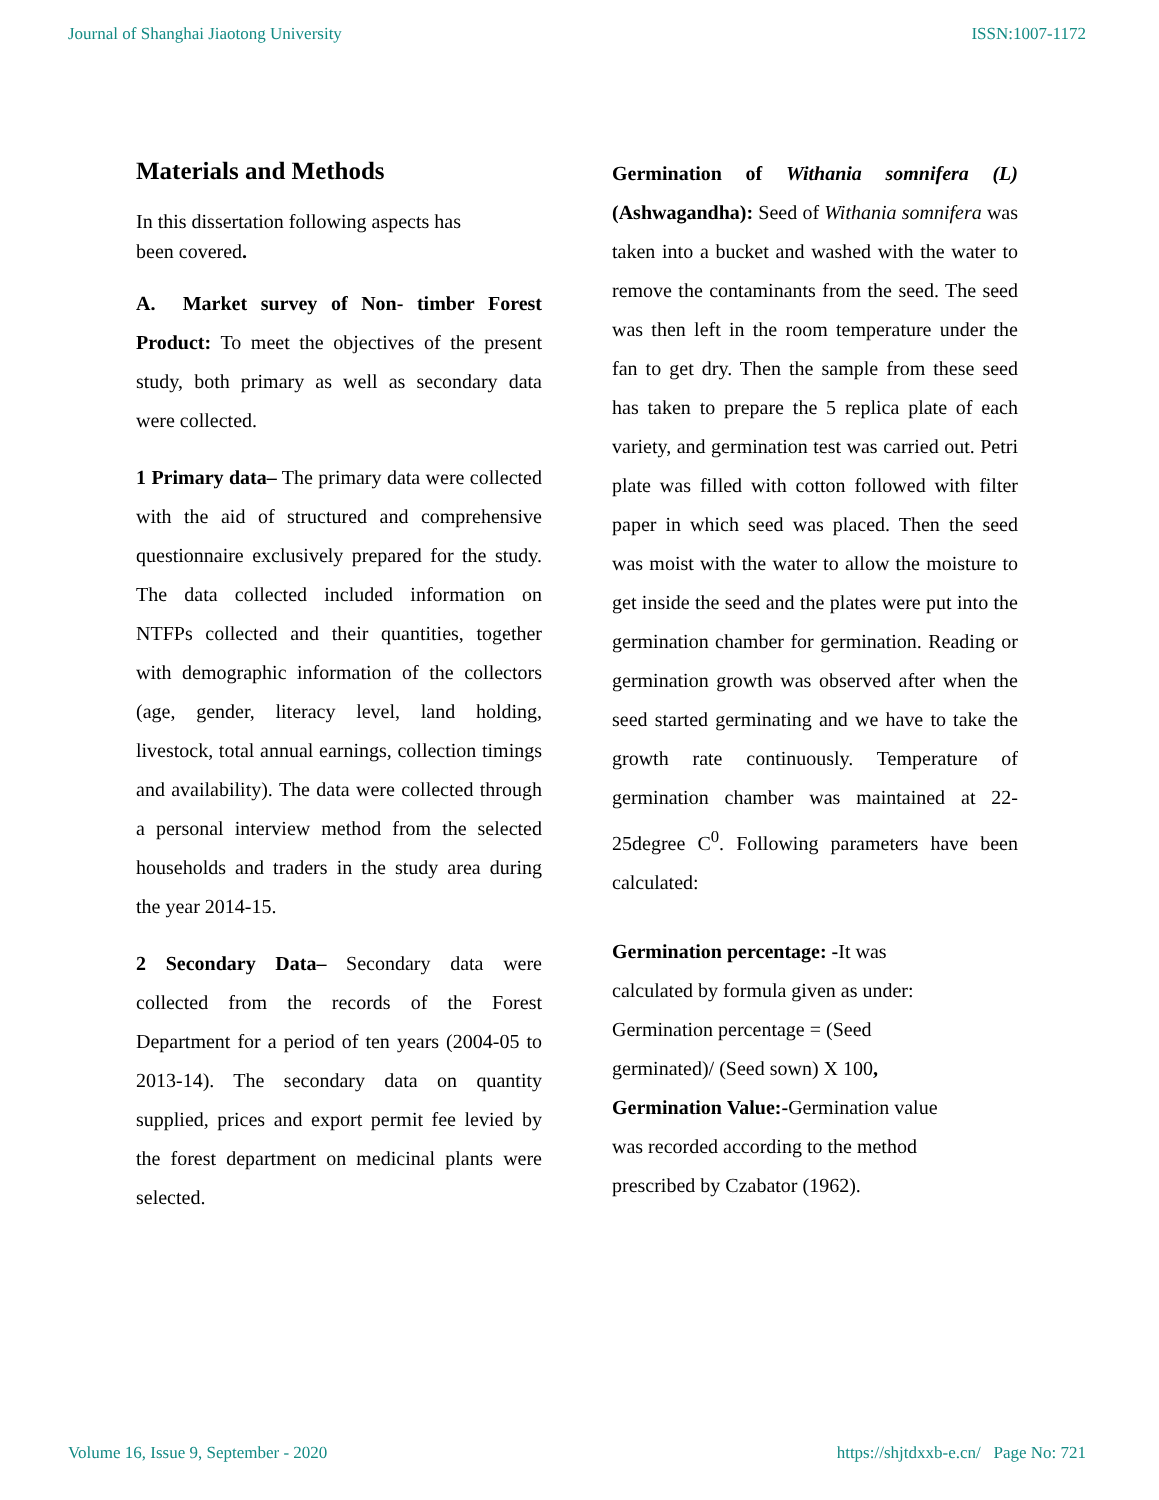Journal of Shanghai Jiaotong University ISSN:1007-1172
Materials and Methods
In this dissertation following aspects has
been covered.
A. Market survey of Non- timber Forest Product: To meet the objectives of the present study, both primary as well as secondary data were collected.
1 Primary data– The primary data were collected with the aid of structured and comprehensive questionnaire exclusively prepared for the study. The data collected included information on NTFPs collected and their quantities, together with demographic information of the collectors (age, gender, literacy level, land holding, livestock, total annual earnings, collection timings and availability). The data were collected through a personal interview method from the selected households and traders in the study area during the year 2014-15.
2 Secondary Data– Secondary data were collected from the records of the Forest Department for a period of ten years (2004-05 to 2013-14). The secondary data on quantity supplied, prices and export permit fee levied by the forest department on medicinal plants were selected.
Germination of Withania somnifera (L) (Ashwagandha): Seed of Withania somnifera was taken into a bucket and washed with the water to remove the contaminants from the seed. The seed was then left in the room temperature under the fan to get dry. Then the sample from these seed has taken to prepare the 5 replica plate of each variety, and germination test was carried out. Petri plate was filled with cotton followed with filter paper in which seed was placed. Then the seed was moist with the water to allow the moisture to get inside the seed and the plates were put into the germination chamber for germination. Reading or germination growth was observed after when the seed started germinating and we have to take the growth rate continuously. Temperature of germination chamber was maintained at 22-25degree C<sup>0</sup>. Following parameters have been calculated:
Germination percentage: -It was
calculated by formula given as under:
Germination percentage = (Seed
germinated)/ (Seed sown) X 100,
Germination Value:-Germination value
was recorded according to the method
prescribed by Czabator (1962).
Volume 16, Issue 9, September - 2020 https://shjtdxxb-e.cn/ Page No: 721